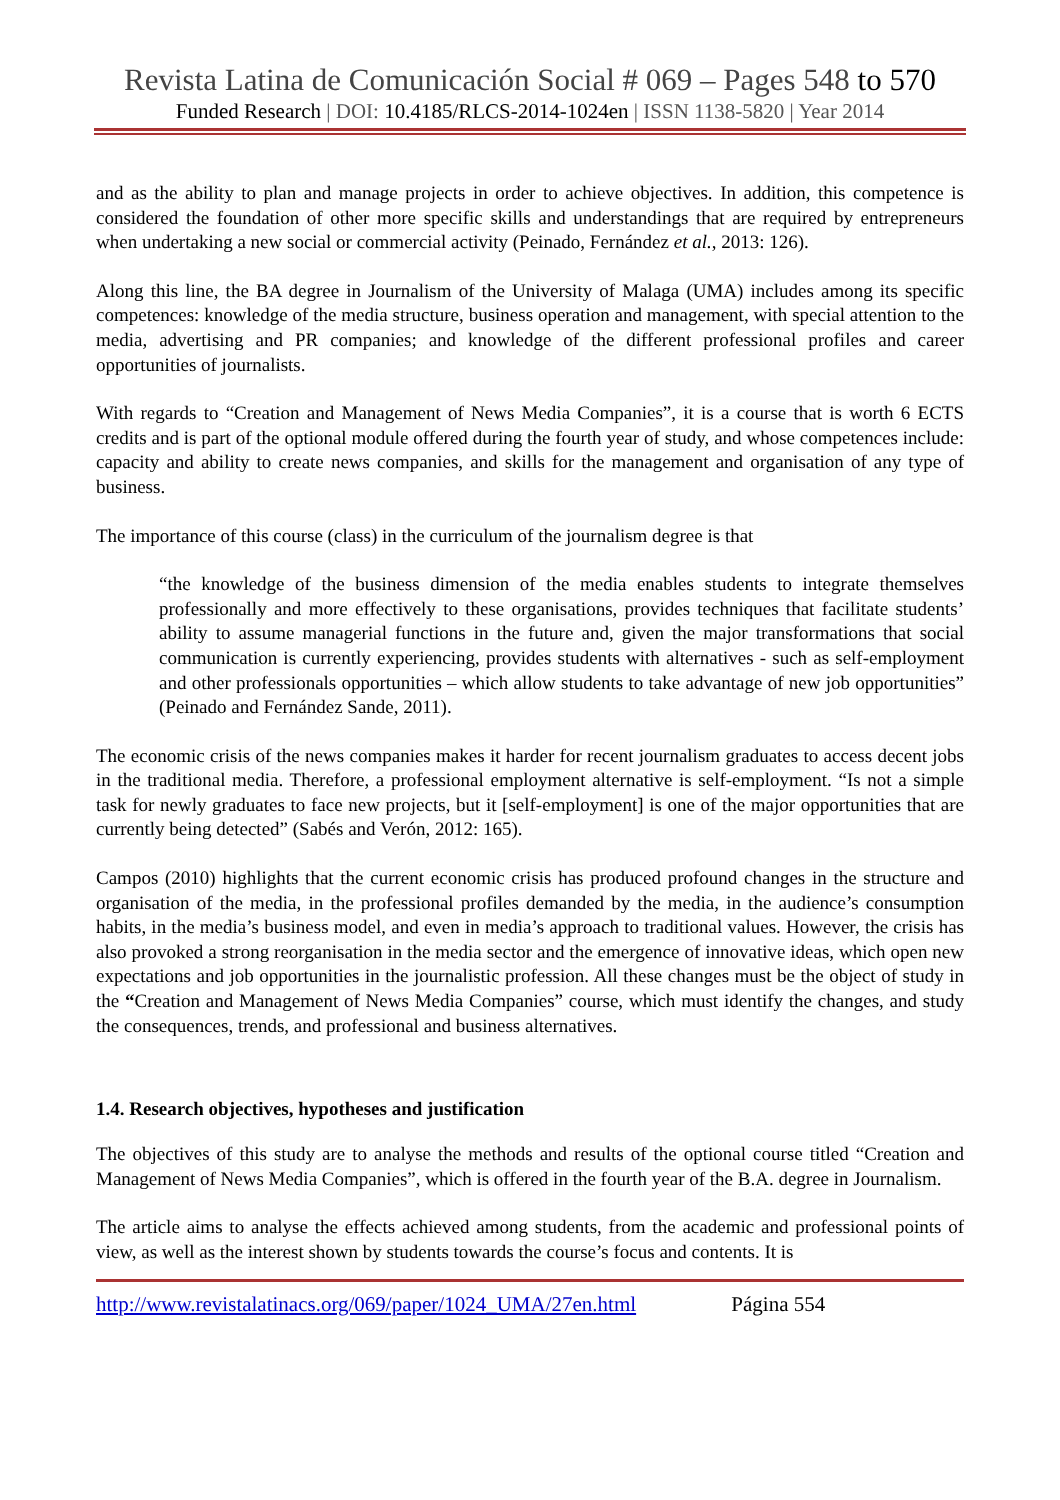Revista Latina de Comunicación Social # 069 – Pages 548 to 570
Funded Research | DOI: 10.4185/RLCS-2014-1024en | ISSN 1138-5820 | Year 2014
and as the ability to plan and manage projects in order to achieve objectives. In addition, this competence is considered the foundation of other more specific skills and understandings that are required by entrepreneurs when undertaking a new social or commercial activity (Peinado, Fernández et al., 2013: 126).
Along this line, the BA degree in Journalism of the University of Malaga (UMA) includes among its specific competences: knowledge of the media structure, business operation and management, with special attention to the media, advertising and PR companies; and knowledge of the different professional profiles and career opportunities of journalists.
With regards to “Creation and Management of News Media Companies”, it is a course that is worth 6 ECTS credits and is part of the optional module offered during the fourth year of study, and whose competences include: capacity and ability to create news companies, and skills for the management and organisation of any type of business.
The importance of this course (class) in the curriculum of the journalism degree is that
“the knowledge of the business dimension of the media enables students to integrate themselves professionally and more effectively to these organisations, provides techniques that facilitate students’ ability to assume managerial functions in the future and, given the major transformations that social communication is currently experiencing, provides students with alternatives - such as self-employment and other professionals opportunities – which allow students to take advantage of new job opportunities” (Peinado and Fernández Sande, 2011).
The economic crisis of the news companies makes it harder for recent journalism graduates to access decent jobs in the traditional media. Therefore, a professional employment alternative is self-employment. “Is not a simple task for newly graduates to face new projects, but it [self-employment] is one of the major opportunities that are currently being detected” (Sabés and Verón, 2012: 165).
Campos (2010) highlights that the current economic crisis has produced profound changes in the structure and organisation of the media, in the professional profiles demanded by the media, in the audience’s consumption habits, in the media’s business model, and even in media’s approach to traditional values. However, the crisis has also provoked a strong reorganisation in the media sector and the emergence of innovative ideas, which open new expectations and job opportunities in the journalistic profession. All these changes must be the object of study in the “Creation and Management of News Media Companies” course, which must identify the changes, and study the consequences, trends, and professional and business alternatives.
1.4. Research objectives, hypotheses and justification
The objectives of this study are to analyse the methods and results of the optional course titled “Creation and Management of News Media Companies”, which is offered in the fourth year of the B.A. degree in Journalism.
The article aims to analyse the effects achieved among students, from the academic and professional points of view, as well as the interest shown by students towards the course’s focus and contents. It is
http://www.revistalatinacs.org/069/paper/1024_UMA/27en.html Página 554